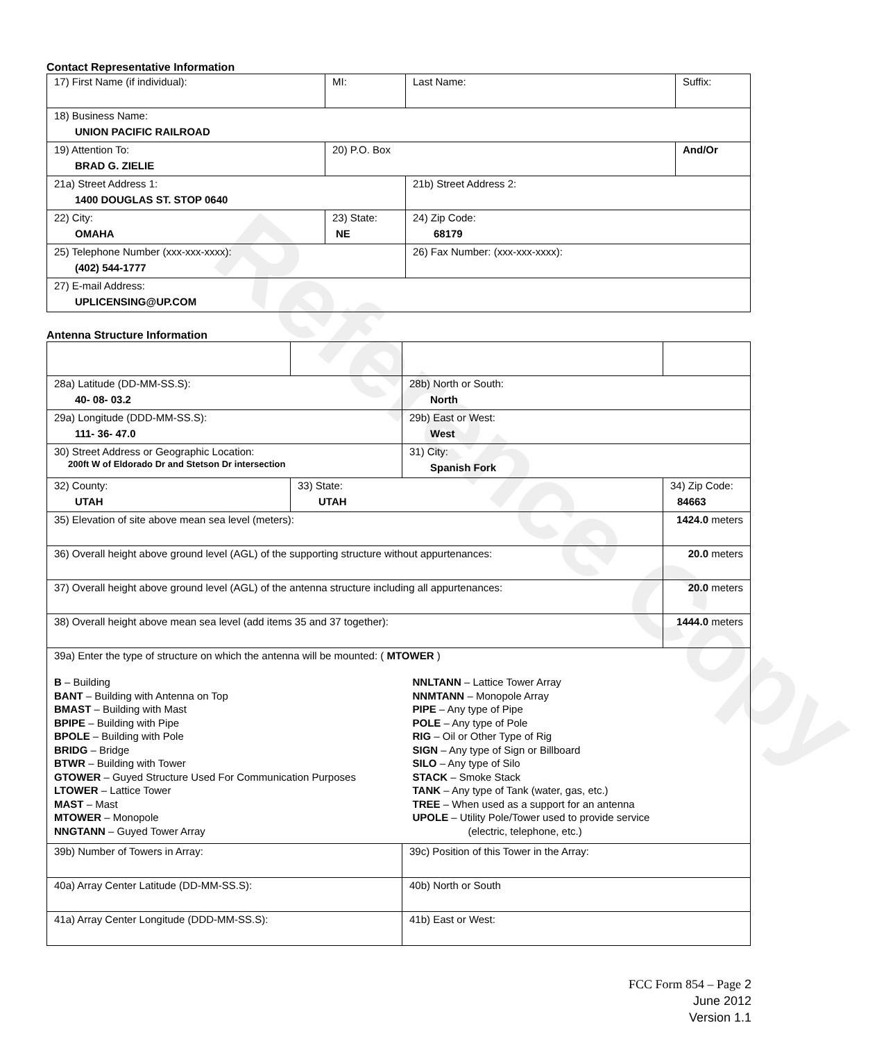Reference Copy
Contact Representative Information
| 17) First Name (if individual): | MI: | Last Name: | Suffix: |
| 18) Business Name: UNION PACIFIC RAILROAD | | | |
| 19) Attention To: BRAD G. ZIELIE | 20) P.O. Box | | And/Or |
| 21a) Street Address 1: 1400 DOUGLAS ST. STOP 0640 | | 21b) Street Address 2: | |
| 22) City: OMAHA | 23) State: NE | 24) Zip Code: 68179 | |
| 25) Telephone Number (xxx-xxx-xxxx): (402) 544-1777 | | 26) Fax Number: (xxx-xxx-xxxx): | |
| 27) E-mail Address: UPLICENSING@UP.COM | | | |
Antenna Structure Information
| 28a) Latitude (DD-MM-SS.S): 40- 08- 03.2 | | 28b) North or South: North | |
| 29a) Longitude (DDD-MM-SS.S): 111- 36- 47.0 | | 29b) East or West: West | |
| 30) Street Address or Geographic Location: 200ft W of Eldorado Dr and Stetson Dr intersection | | 31) City: Spanish Fork | |
| 32) County: UTAH | 33) State: UTAH | | 34) Zip Code: 84663 |
| 35) Elevation of site above mean sea level (meters): | | | 1424.0 meters |
| 36) Overall height above ground level (AGL) of the supporting structure without appurtenances: | | | 20.0 meters |
| 37) Overall height above ground level (AGL) of the antenna structure including all appurtenances: | | | 20.0 meters |
| 38) Overall height above mean sea level (add items 35 and 37 together): | | | 1444.0 meters |
| 39a) Enter the type of structure on which the antenna will be mounted: ( MTOWER ) B – Building BANT – Building with Antenna on Top BMAST – Building with Mast BPIPE – Building with Pipe BPOLE – Building with Pole BRIDG – Bridge BTWR – Building with Tower GTOWER – Guyed Structure Used For Communication Purposes LTOWER – Lattice Tower MAST – Mast MTOWER – Monopole NNGTANN – Guyed Tower Array NNLTANN – Lattice Tower Array NNMTANN – Monopole Array PIPE – Any type of Pipe POLE – Any type of Pole RIG – Oil or Other Type of Rig SIGN – Any type of Sign or Billboard SILO – Any type of Silo STACK – Smoke Stack TANK – Any type of Tank (water, gas, etc.) TREE – When used as a support for an antenna UPOLE – Utility Pole/Tower used to provide service (electric, telephone, etc.) | | | |
| 39b) Number of Towers in Array: | | 39c) Position of this Tower in the Array: | |
| 40a) Array Center Latitude (DD-MM-SS.S): | | 40b) North or South | |
| 41a) Array Center Longitude (DDD-MM-SS.S): | | 41b) East or West: | |
FCC Form 854 – Page 2
June 2012
Version 1.1